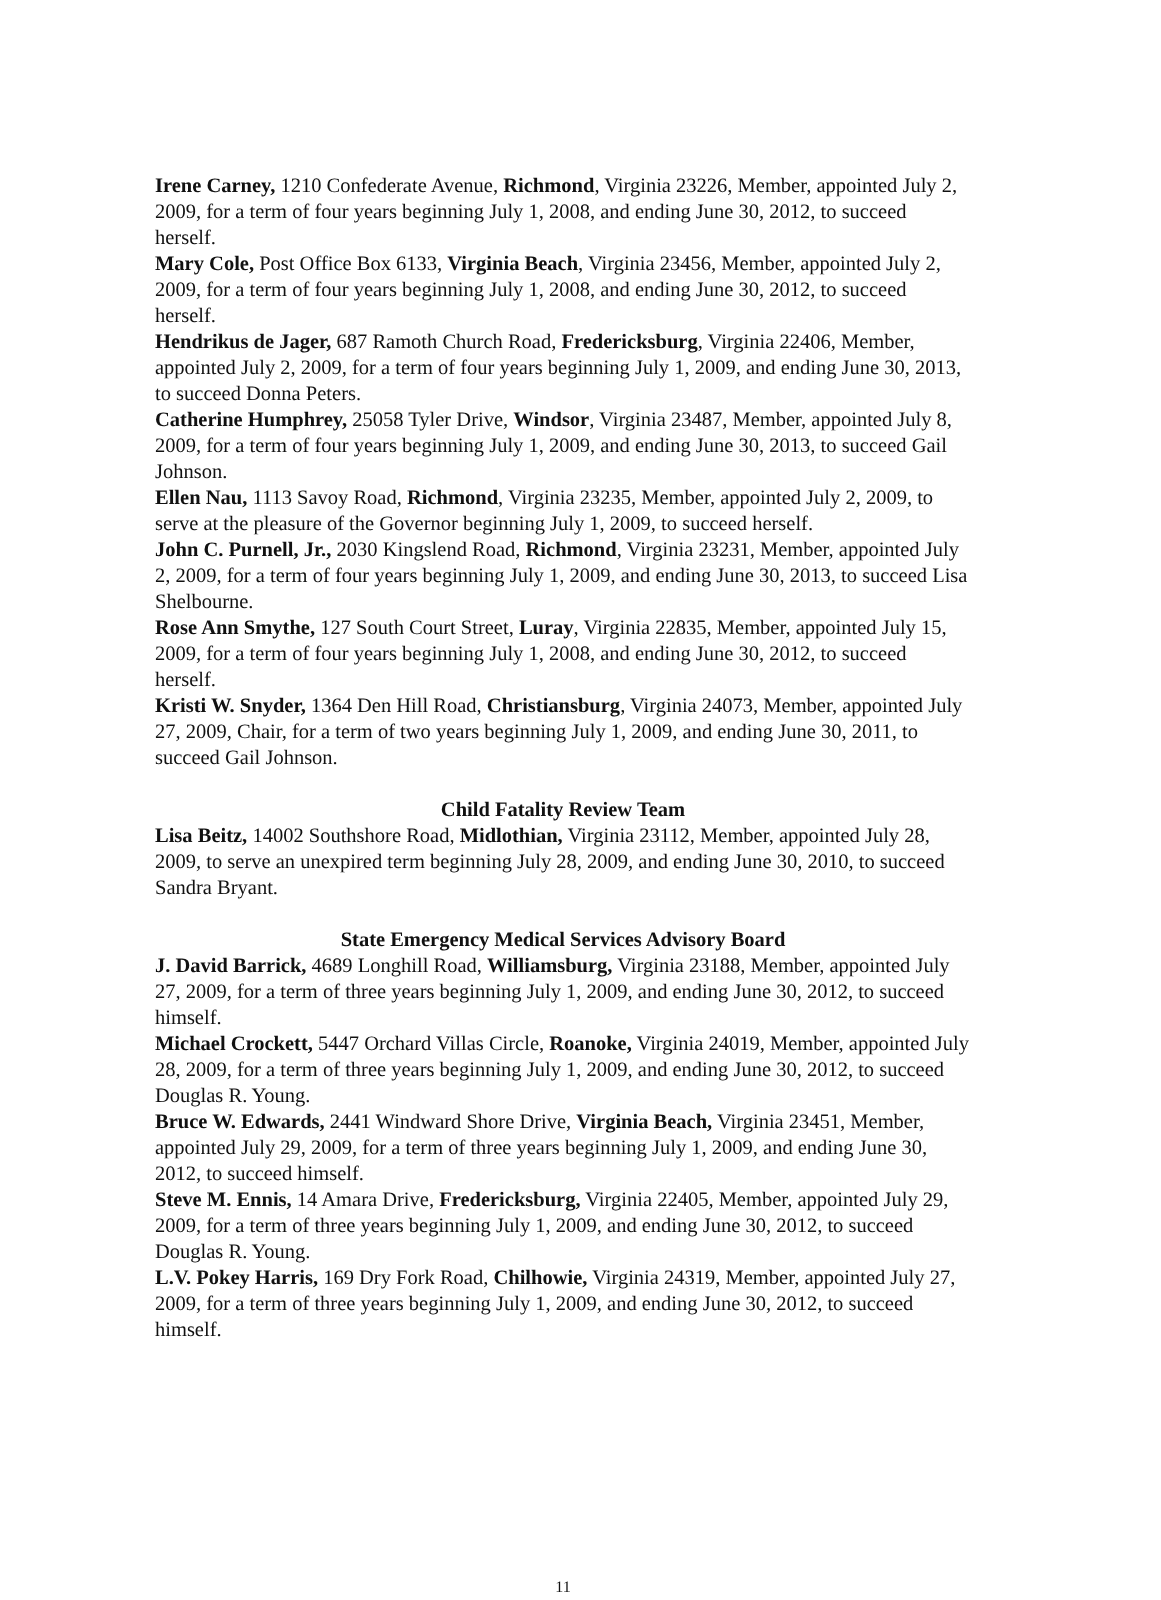Irene Carney, 1210 Confederate Avenue, Richmond, Virginia 23226, Member, appointed July 2, 2009, for a term of four years beginning July 1, 2008, and ending June 30, 2012, to succeed herself.
Mary Cole, Post Office Box 6133, Virginia Beach, Virginia 23456, Member, appointed July 2, 2009, for a term of four years beginning July 1, 2008, and ending June 30, 2012, to succeed herself.
Hendrikus de Jager, 687 Ramoth Church Road, Fredericksburg, Virginia 22406, Member, appointed July 2, 2009, for a term of four years beginning July 1, 2009, and ending June 30, 2013, to succeed Donna Peters.
Catherine Humphrey, 25058 Tyler Drive, Windsor, Virginia 23487, Member, appointed July 8, 2009, for a term of four years beginning July 1, 2009, and ending June 30, 2013, to succeed Gail Johnson.
Ellen Nau, 1113 Savoy Road, Richmond, Virginia 23235, Member, appointed July 2, 2009, to serve at the pleasure of the Governor beginning July 1, 2009, to succeed herself.
John C. Purnell, Jr., 2030 Kingslend Road, Richmond, Virginia 23231, Member, appointed July 2, 2009, for a term of four years beginning July 1, 2009, and ending June 30, 2013, to succeed Lisa Shelbourne.
Rose Ann Smythe, 127 South Court Street, Luray, Virginia 22835, Member, appointed July 15, 2009, for a term of four years beginning July 1, 2008, and ending June 30, 2012, to succeed herself.
Kristi W. Snyder, 1364 Den Hill Road, Christiansburg, Virginia 24073, Member, appointed July 27, 2009, Chair, for a term of two years beginning July 1, 2009, and ending June 30, 2011, to succeed Gail Johnson.
Child Fatality Review Team
Lisa Beitz, 14002 Southshore Road, Midlothian, Virginia 23112, Member, appointed July 28, 2009, to serve an unexpired term beginning July 28, 2009, and ending June 30, 2010, to succeed Sandra Bryant.
State Emergency Medical Services Advisory Board
J. David Barrick, 4689 Longhill Road, Williamsburg, Virginia 23188, Member, appointed July 27, 2009, for a term of three years beginning July 1, 2009, and ending June 30, 2012, to succeed himself.
Michael Crockett, 5447 Orchard Villas Circle, Roanoke, Virginia 24019, Member, appointed July 28, 2009, for a term of three years beginning July 1, 2009, and ending June 30, 2012, to succeed Douglas R. Young.
Bruce W. Edwards, 2441 Windward Shore Drive, Virginia Beach, Virginia 23451, Member, appointed July 29, 2009, for a term of three years beginning July 1, 2009, and ending June 30, 2012, to succeed himself.
Steve M. Ennis, 14 Amara Drive, Fredericksburg, Virginia 22405, Member, appointed July 29, 2009, for a term of three years beginning July 1, 2009, and ending June 30, 2012, to succeed Douglas R. Young.
L.V. Pokey Harris, 169 Dry Fork Road, Chilhowie, Virginia 24319, Member, appointed July 27, 2009, for a term of three years beginning July 1, 2009, and ending June 30, 2012, to succeed himself.
11